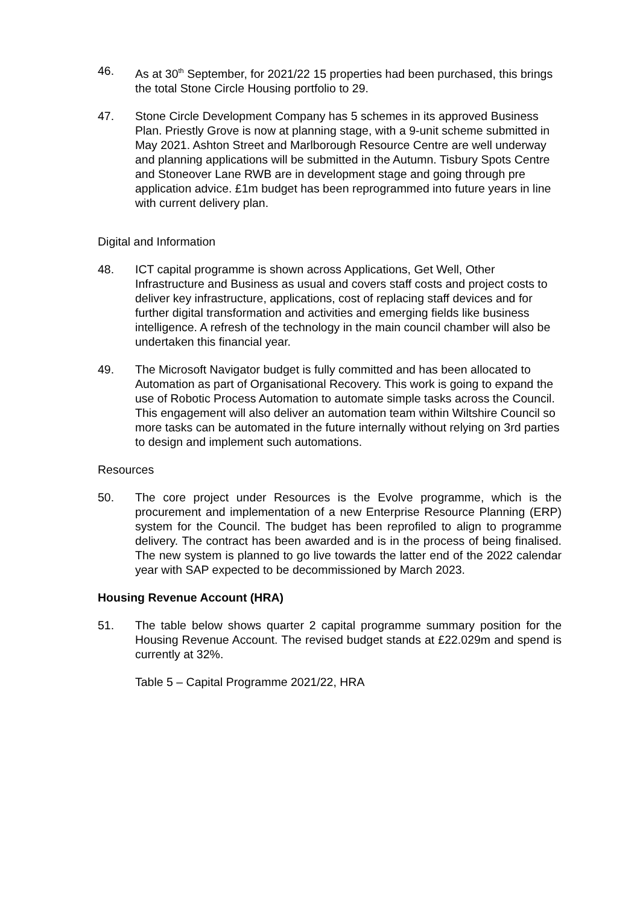46. As at 30<sup>th</sup> September, for 2021/22 15 properties had been purchased, this brings the total Stone Circle Housing portfolio to 29.
47. Stone Circle Development Company has 5 schemes in its approved Business Plan. Priestly Grove is now at planning stage, with a 9-unit scheme submitted in May 2021. Ashton Street and Marlborough Resource Centre are well underway and planning applications will be submitted in the Autumn. Tisbury Spots Centre and Stoneover Lane RWB are in development stage and going through pre application advice. £1m budget has been reprogrammed into future years in line with current delivery plan.
Digital and Information
48. ICT capital programme is shown across Applications, Get Well, Other Infrastructure and Business as usual and covers staff costs and project costs to deliver key infrastructure, applications, cost of replacing staff devices and for further digital transformation and activities and emerging fields like business intelligence. A refresh of the technology in the main council chamber will also be undertaken this financial year.
49. The Microsoft Navigator budget is fully committed and has been allocated to Automation as part of Organisational Recovery. This work is going to expand the use of Robotic Process Automation to automate simple tasks across the Council. This engagement will also deliver an automation team within Wiltshire Council so more tasks can be automated in the future internally without relying on 3rd parties to design and implement such automations.
Resources
50. The core project under Resources is the Evolve programme, which is the procurement and implementation of a new Enterprise Resource Planning (ERP) system for the Council. The budget has been reprofiled to align to programme delivery. The contract has been awarded and is in the process of being finalised. The new system is planned to go live towards the latter end of the 2022 calendar year with SAP expected to be decommissioned by March 2023.
Housing Revenue Account (HRA)
51. The table below shows quarter 2 capital programme summary position for the Housing Revenue Account. The revised budget stands at £22.029m and spend is currently at 32%.
Table 5 – Capital Programme 2021/22, HRA